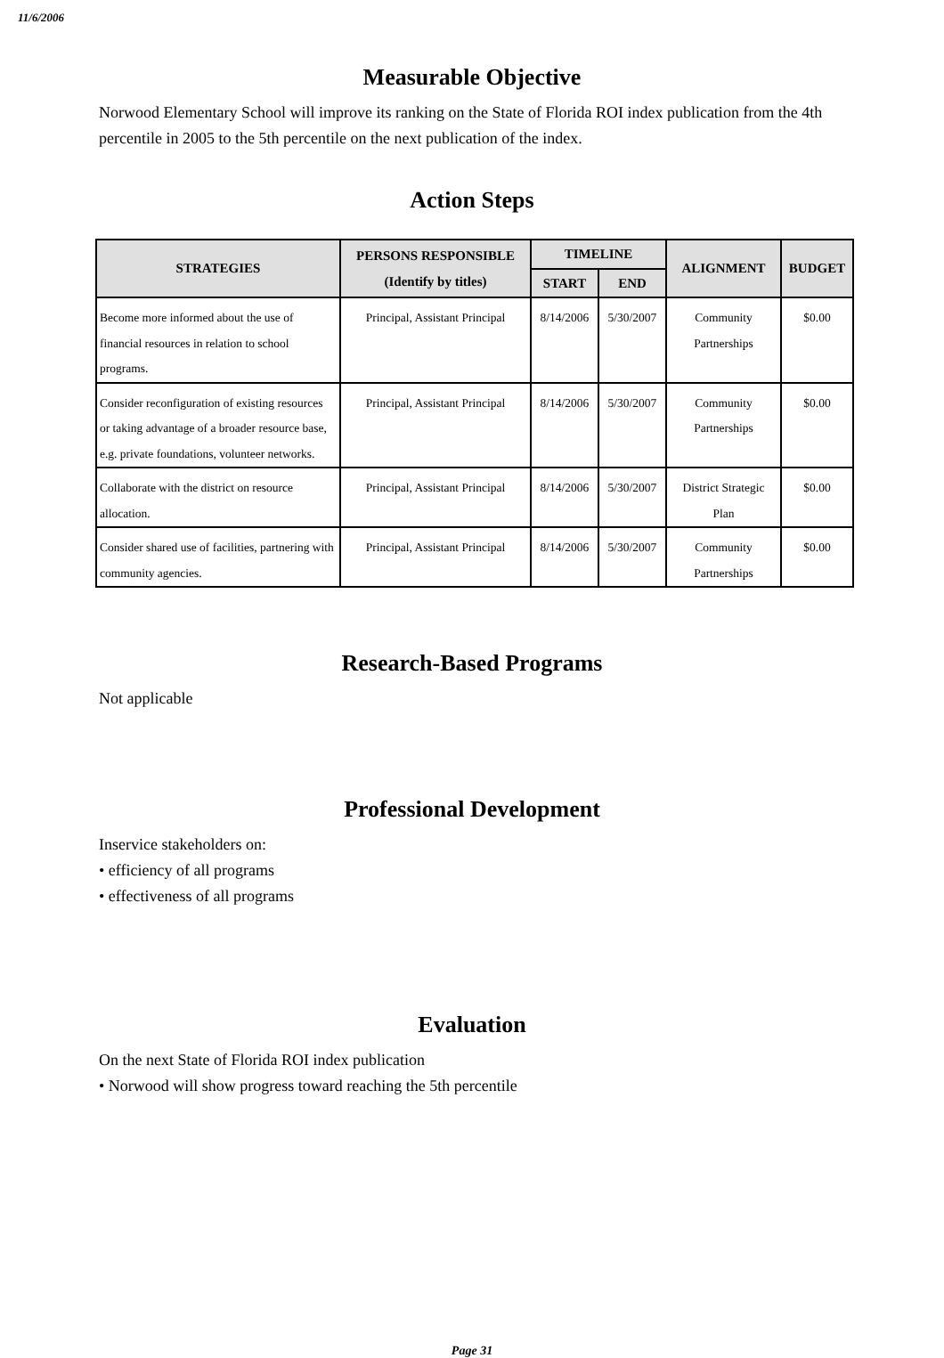11/6/2006
Measurable Objective
Norwood Elementary School will improve its ranking on the State of Florida ROI index publication from the 4th percentile in 2005 to the 5th percentile on the next publication of the index.
Action Steps
| STRATEGIES | PERSONS RESPONSIBLE (Identify by titles) | TIMELINE | | ALIGNMENT | BUDGET |
| --- | --- | --- | --- | --- | --- |
| | | START | END | | |
| Become more informed about the use of financial resources in relation to school programs. | Principal, Assistant Principal | 8/14/2006 | 5/30/2007 | Community Partnerships | $0.00 |
| Consider reconfiguration of existing resources or taking advantage of a broader resource base, e.g. private foundations, volunteer networks. | Principal, Assistant Principal | 8/14/2006 | 5/30/2007 | Community Partnerships | $0.00 |
| Collaborate with the district on resource allocation. | Principal, Assistant Principal | 8/14/2006 | 5/30/2007 | District Strategic Plan | $0.00 |
| Consider shared use of facilities, partnering with community agencies. | Principal, Assistant Principal | 8/14/2006 | 5/30/2007 | Community Partnerships | $0.00 |
Research-Based Programs
Not applicable
Professional Development
Inservice stakeholders on:
• efficiency of all programs
• effectiveness of all programs
Evaluation
On the next State of Florida ROI index publication
• Norwood will show progress toward reaching the 5th percentile
Page 31